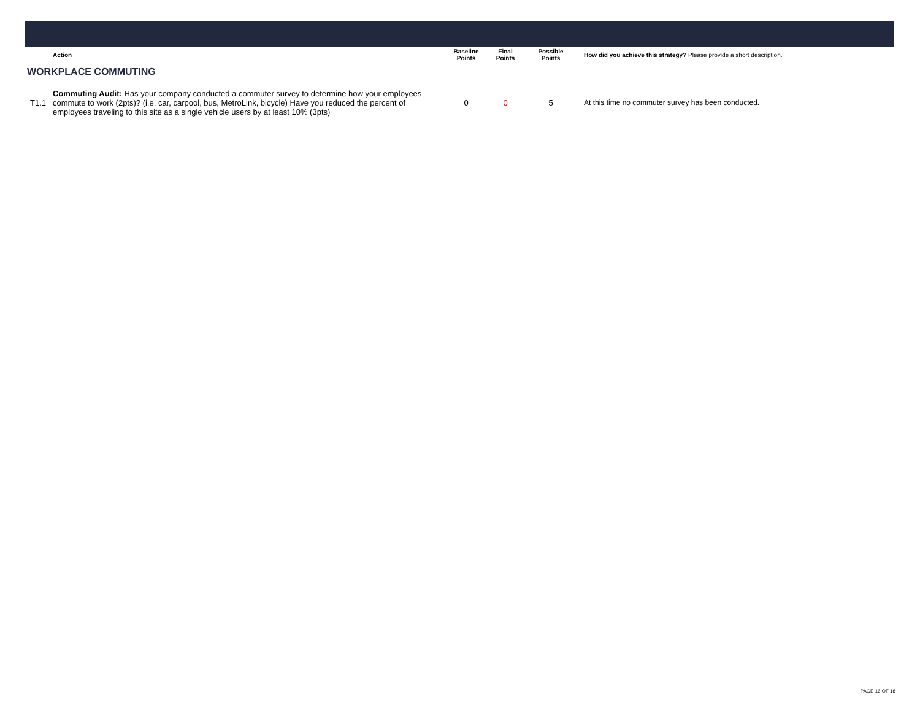| | Action | Baseline Points | Final Points | Possible Points | How did you achieve this strategy? Please provide a short description. |
| --- | --- | --- | --- | --- | --- |
| WORKPLACE COMMUTING | | | | | |
| T1.1 | Commuting Audit: Has your company conducted a commuter survey to determine how your employees commute to work (2pts)? (i.e. car, carpool, bus, MetroLink, bicycle) Have you reduced the percent of employees traveling to this site as a single vehicle users by at least 10% (3pts) | 0 | 0 | 5 | At this time no commuter survey has been conducted. |
PAGE 16 OF 18